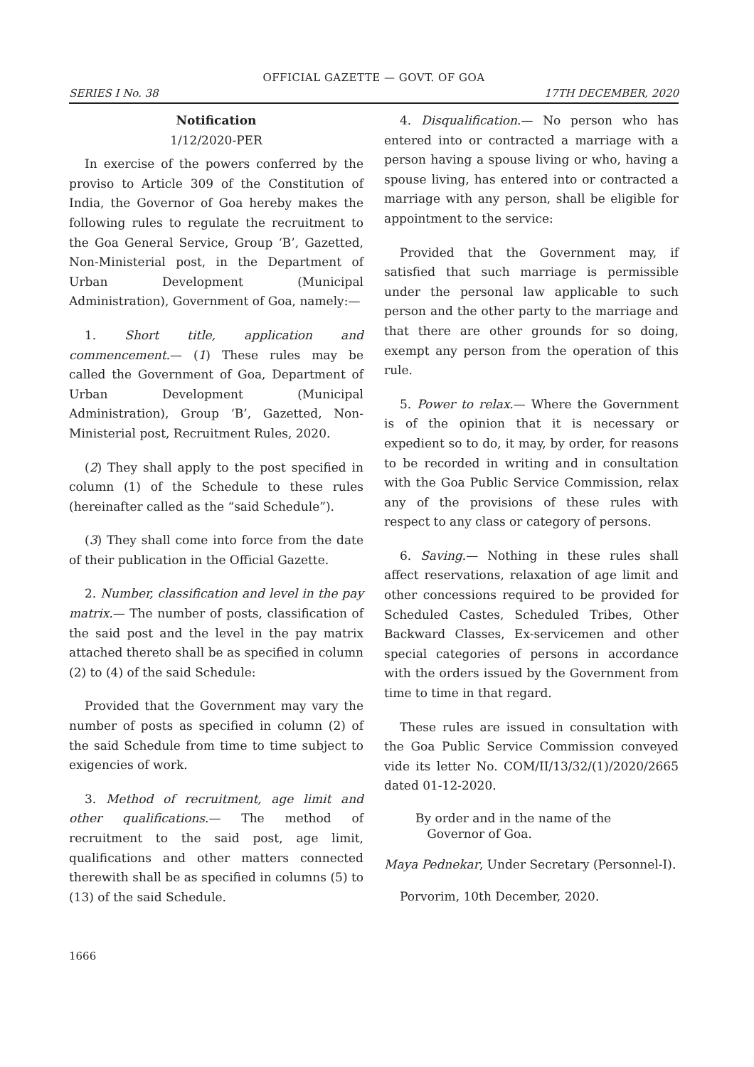OFFICIAL GAZETTE — GOVT. OF GOA
SERIES I No. 38 17TH DECEMBER, 2020
Notification
1/12/2020-PER
In exercise of the powers conferred by the proviso to Article 309 of the Constitution of India, the Governor of Goa hereby makes the following rules to regulate the recruitment to the Goa General Service, Group ‘B’, Gazetted, Non-Ministerial post, in the Department of Urban Development (Municipal Administration), Government of Goa, namely:—
1. Short title, application and commencement.— (1) These rules may be called the Government of Goa, Department of Urban Development (Municipal Administration), Group ‘B’, Gazetted, Non-Ministerial post, Recruitment Rules, 2020.
(2) They shall apply to the post specified in column (1) of the Schedule to these rules (hereinafter called as the “said Schedule”).
(3) They shall come into force from the date of their publication in the Official Gazette.
2. Number, classification and level in the pay matrix.— The number of posts, classification of the said post and the level in the pay matrix attached thereto shall be as specified in column (2) to (4) of the said Schedule:
Provided that the Government may vary the number of posts as specified in column (2) of the said Schedule from time to time subject to exigencies of work.
3. Method of recruitment, age limit and other qualifications.— The method of recruitment to the said post, age limit, qualifications and other matters connected therewith shall be as specified in columns (5) to (13) of the said Schedule.
4. Disqualification.— No person who has entered into or contracted a marriage with a person having a spouse living or who, having a spouse living, has entered into or contracted a marriage with any person, shall be eligible for appointment to the service:
Provided that the Government may, if satisfied that such marriage is permissible under the personal law applicable to such person and the other party to the marriage and that there are other grounds for so doing, exempt any person from the operation of this rule.
5. Power to relax.— Where the Government is of the opinion that it is necessary or expedient so to do, it may, by order, for reasons to be recorded in writing and in consultation with the Goa Public Service Commission, relax any of the provisions of these rules with respect to any class or category of persons.
6. Saving.— Nothing in these rules shall affect reservations, relaxation of age limit and other concessions required to be provided for Scheduled Castes, Scheduled Tribes, Other Backward Classes, Ex-servicemen and other special categories of persons in accordance with the orders issued by the Government from time to time in that regard.
These rules are issued in consultation with the Goa Public Service Commission conveyed vide its letter No. COM/II/13/32/(1)/2020/2665 dated 01-12-2020.
By order and in the name of the
Governor of Goa.
Maya Pednekar, Under Secretary (Personnel-I).
Porvorim, 10th December, 2020.
1666